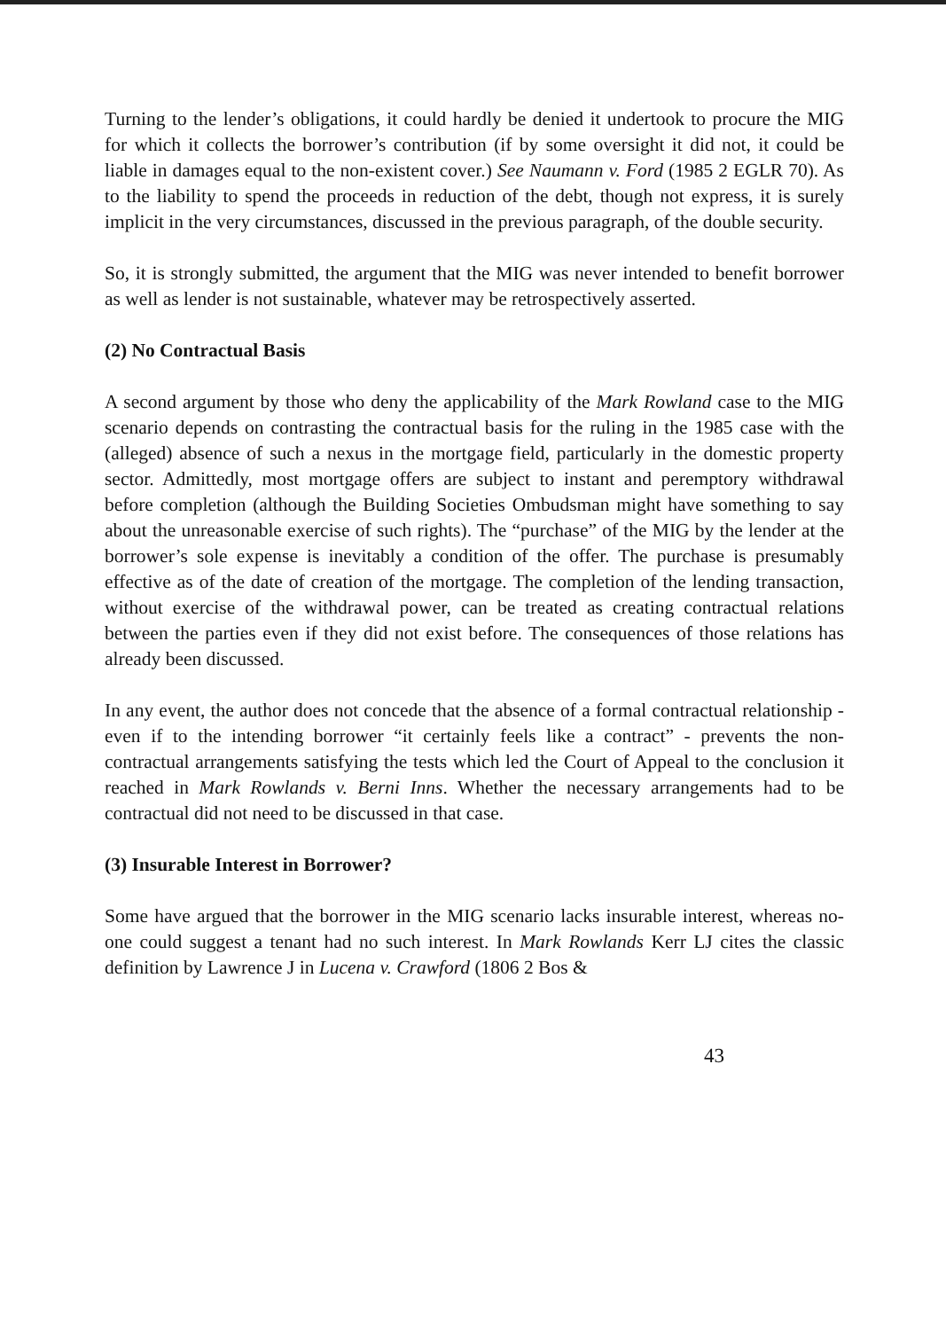Turning to the lender’s obligations, it could hardly be denied it undertook to procure the MIG for which it collects the borrower’s contribution (if by some oversight it did not, it could be liable in damages equal to the non-existent cover.) See Naumann v. Ford (1985 2 EGLR 70). As to the liability to spend the proceeds in reduction of the debt, though not express, it is surely implicit in the very circumstances, discussed in the previous paragraph, of the double security.
So, it is strongly submitted, the argument that the MIG was never intended to benefit borrower as well as lender is not sustainable, whatever may be retrospectively asserted.
(2) No Contractual Basis
A second argument by those who deny the applicability of the Mark Rowland case to the MIG scenario depends on contrasting the contractual basis for the ruling in the 1985 case with the (alleged) absence of such a nexus in the mortgage field, particularly in the domestic property sector. Admittedly, most mortgage offers are subject to instant and peremptory withdrawal before completion (although the Building Societies Ombudsman might have something to say about the unreasonable exercise of such rights). The “purchase” of the MIG by the lender at the borrower’s sole expense is inevitably a condition of the offer. The purchase is presumably effective as of the date of creation of the mortgage. The completion of the lending transaction, without exercise of the withdrawal power, can be treated as creating contractual relations between the parties even if they did not exist before. The consequences of those relations has already been discussed.
In any event, the author does not concede that the absence of a formal contractual relationship - even if to the intending borrower “it certainly feels like a contract” - prevents the non-contractual arrangements satisfying the tests which led the Court of Appeal to the conclusion it reached in Mark Rowlands v. Berni Inns. Whether the necessary arrangements had to be contractual did not need to be discussed in that case.
(3) Insurable Interest in Borrower?
Some have argued that the borrower in the MIG scenario lacks insurable interest, whereas no-one could suggest a tenant had no such interest. In Mark Rowlands Kerr LJ cites the classic definition by Lawrence J in Lucena v. Crawford (1806 2 Bos &
43